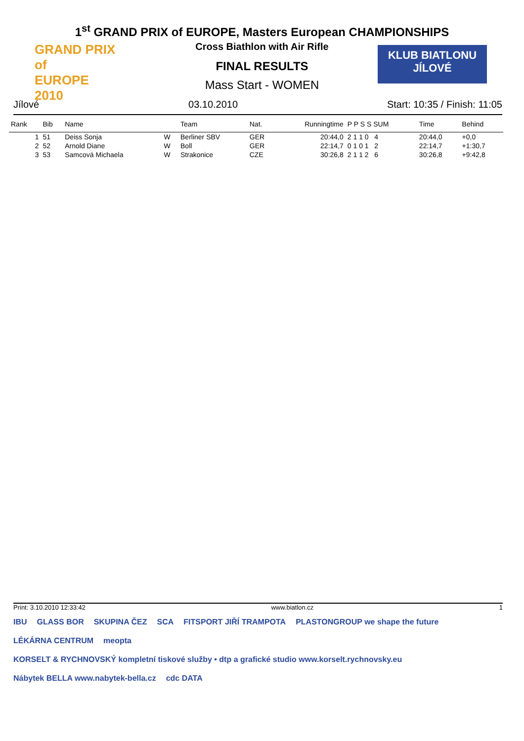GRAND PRIX
of
EUROPE 2010
KLUB BIATLONU
JÍLOVÉ
1<sup>st</sup> GRAND PRIX of EUROPE, Masters European CHAMPIONSHIPS
Cross Biathlon with Air Rifle
FINAL RESULTS
Mass Start - WOMEN
Jílové 03.10.2010 Start: 10:35 / Finish: 11:05
| Rank | Bib | Name | | Team | Nat. | Runningtime | P P S S SUM | Time | Behind |
| --- | --- | --- | --- | --- | --- | --- | --- | --- | --- |
| 1 | 51 | Deiss Sonja | W | Berliner SBV | GER | 20:44,0 | 2 1 1 0 4 | 20:44,0 | +0,0 |
| 2 | 52 | Arnold Diane | W | Boll | GER | 22:14,7 | 0 1 0 1 2 | 22:14,7 | +1:30,7 |
| 3 | 53 | Samcová Michaela | W | Strakonice | CZE | 30:26,8 | 2 1 1 2 6 | 30:26,8 | +9:42,8 |
Print: 3.10.2010 12:33:42 www.biatlon.cz 1
IBU GLASS BOR SKUPINA ČEZ SCA FITSPORT JIŘÍ TRAMPOTA PLASTONGROUP we shape the future LÉKÁRNA CENTRUM meopta KORSELT & RYCHNOVSKÝ kompletní tiskové služby • dtp a grafické studio www.korselt.rychnovsky.eu Nábytek BELLA www.nabytek-bella.cz cdc DATA